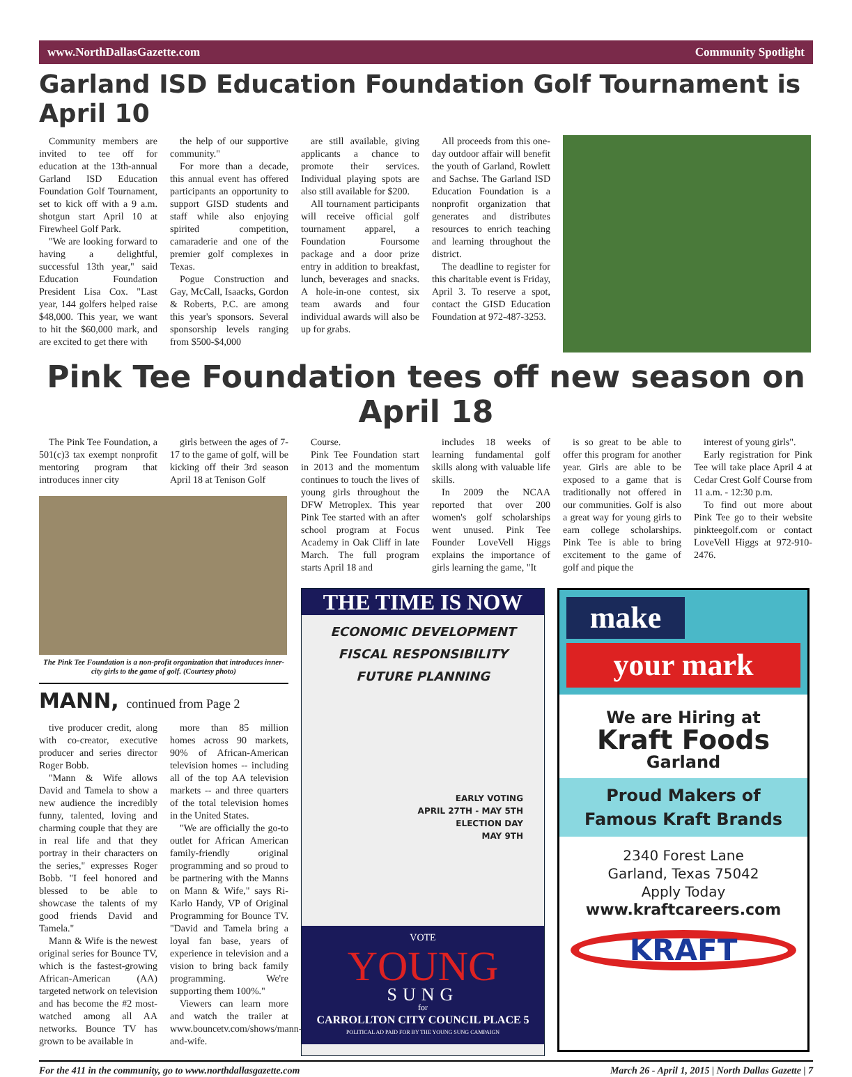www.NorthDallasGazette.com Community Spotlight
Garland ISD Education Foundation Golf Tournament is April 10
Community members are invited to tee off for education at the 13th-annual Garland ISD Education Foundation Golf Tournament, set to kick off with a 9 a.m. shotgun start April 10 at Firewheel Golf Park.
"We are looking forward to having a delightful, successful 13th year," said Education Foundation President Lisa Cox. "Last year, 144 golfers helped raise $48,000. This year, we want to hit the $60,000 mark, and are excited to get there with
the help of our supportive community."
For more than a decade, this annual event has offered participants an opportunity to support GISD students and staff while also enjoying spirited competition, camaraderie and one of the premier golf complexes in Texas.
Pogue Construction and Gay, McCall, Isaacks, Gordon & Roberts, P.C. are among this year's sponsors. Several sponsorship levels ranging from $500-$4,000
are still available, giving applicants a chance to promote their services. Individual playing spots are also still available for $200.
All tournament participants will receive official golf tournament apparel, a Foundation Foursome package and a door prize entry in addition to breakfast, lunch, beverages and snacks. A hole-in-one contest, six team awards and four individual awards will also be up for grabs.
All proceeds from this one-day outdoor affair will benefit the youth of Garland, Rowlett and Sachse. The Garland ISD Education Foundation is a nonprofit organization that generates and distributes resources to enrich teaching and learning throughout the district.
The deadline to register for this charitable event is Friday, April 3. To reserve a spot, contact the GISD Education Foundation at 972-487-3253.
Pink Tee Foundation tees off new season on April 18
The Pink Tee Foundation, a 501(c)3 tax exempt nonprofit mentoring program that introduces inner city
girls between the ages of 7-17 to the game of golf, will be kicking off their 3rd season April 18 at Tenison Golf
The Pink Tee Foundation is a non-profit organization that introduces inner-city girls to the game of golf. (Courtesy photo)
MANN, continued from Page 2
tive producer credit, along with co-creator, executive producer and series director Roger Bobb.
"Mann & Wife allows David and Tamela to show a new audience the incredibly funny, talented, loving and charming couple that they are in real life and that they portray in their characters on the series," expresses Roger Bobb. "I feel honored and blessed to be able to showcase the talents of my good friends David and Tamela."
Mann & Wife is the newest original series for Bounce TV, which is the fastest-growing African-American (AA) targeted network on television and has become the #2 most-watched among all AA networks. Bounce TV has grown to be available in
more than 85 million homes across 90 markets, 90% of African-American television homes -- including all of the top AA television markets -- and three quarters of the total television homes in the United States.
"We are officially the go-to outlet for African American family-friendly original programming and so proud to be partnering with the Manns on Mann & Wife," says Ri-Karlo Handy, VP of Original Programming for Bounce TV. "David and Tamela bring a loyal fan base, years of experience in television and a vision to bring back family programming. We're supporting them 100%."
Viewers can learn more and watch the trailer at www.bouncetv.com/shows/mann-and-wife.
Course.
Pink Tee Foundation start in 2013 and the momentum continues to touch the lives of young girls throughout the DFW Metroplex. This year Pink Tee started with an after school program at Focus Academy in Oak Cliff in late March. The full program starts April 18 and
includes 18 weeks of learning fundamental golf skills along with valuable life skills.
In 2009 the NCAA reported that over 200 women's golf scholarships went unused. Pink Tee Founder LoveVell Higgs explains the importance of girls learning the game, "It
is so great to be able to offer this program for another year. Girls are able to be exposed to a game that is traditionally not offered in our communities. Golf is also a great way for young girls to earn college scholarships. Pink Tee is able to bring excitement to the game of golf and pique the
interest of young girls".
Early registration for Pink Tee will take place April 4 at Cedar Crest Golf Course from 11 a.m. - 12:30 p.m.
To find out more about Pink Tee go to their website pinkteegolf.com or contact LoveVell Higgs at 972-910-2476.
THE TIME IS NOW
ECONOMIC DEVELOPMENT
FISCAL RESPONSIBILITY
FUTURE PLANNING
EARLY VOTING
APRIL 27TH - MAY 5TH
ELECTION DAY
MAY 9TH
VOTE
YOUNG
SUNG
for
CARROLLTON CITY COUNCIL PLACE 5
POLITICAL AD PAID FOR BY THE YOUNG SUNG CAMPAIGN
make
your mark
We are Hiring at
Kraft Foods
Garland
Proud Makers of
Famous Kraft Brands
2340 Forest Lane
Garland, Texas 75042
Apply Today
www.kraftcareers.com
KRAFT
For the 411 in the community, go to www.northdallasgazette.com March 26 - April 1, 2015 | North Dallas Gazette | 7